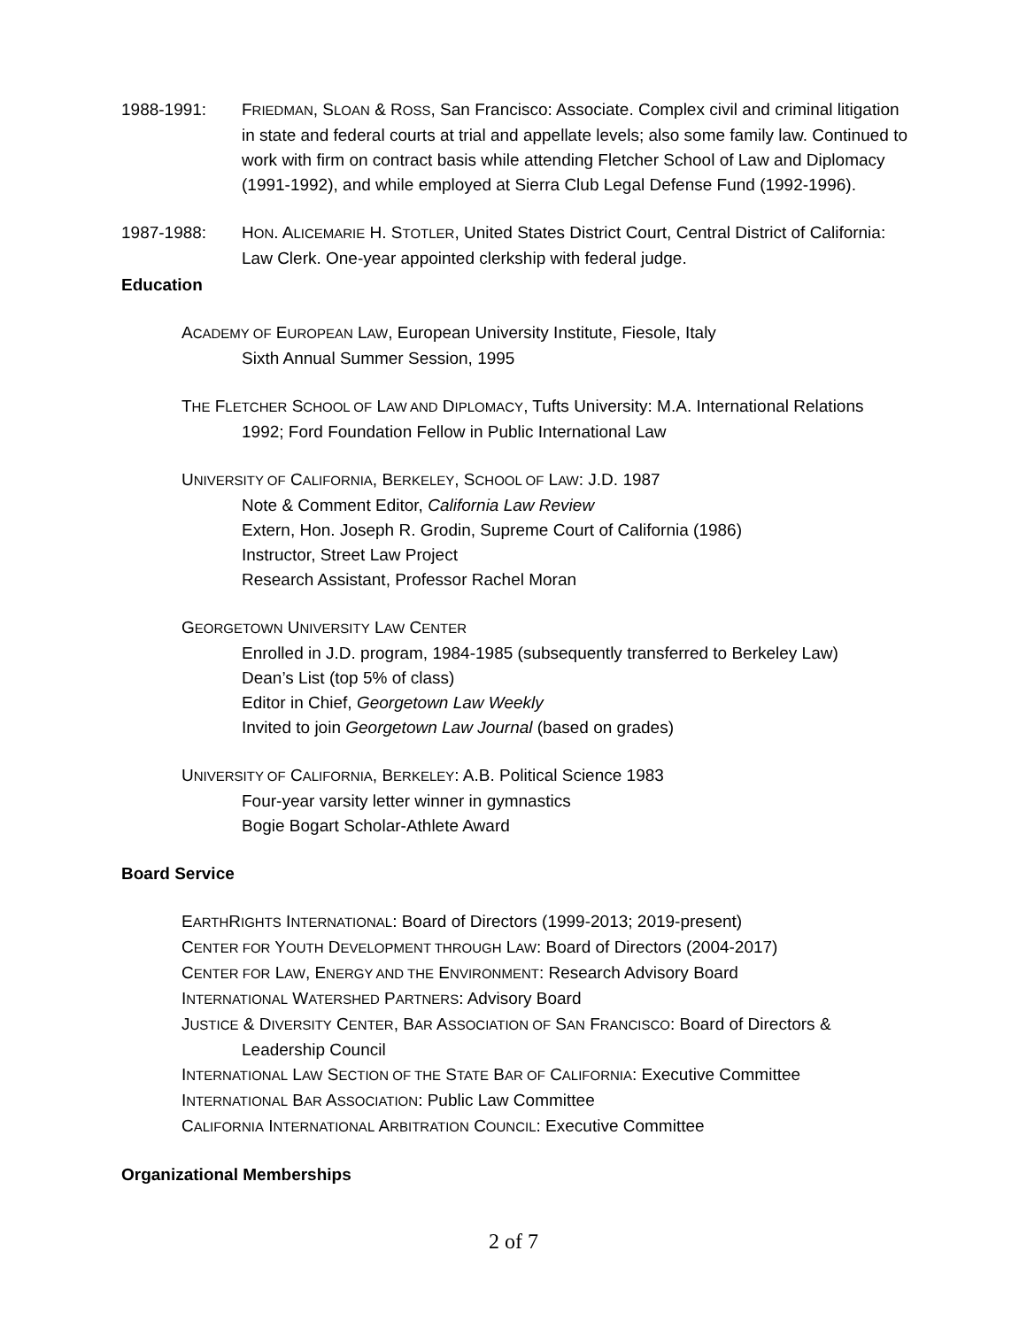1988-1991: FRIEDMAN, SLOAN & ROSS, San Francisco: Associate. Complex civil and criminal litigation in state and federal courts at trial and appellate levels; also some family law. Continued to work with firm on contract basis while attending Fletcher School of Law and Diplomacy (1991-1992), and while employed at Sierra Club Legal Defense Fund (1992-1996).
1987-1988: HON. ALICEMARIE H. STOTLER, United States District Court, Central District of California: Law Clerk. One-year appointed clerkship with federal judge.
Education
ACADEMY OF EUROPEAN LAW, European University Institute, Fiesole, Italy
Sixth Annual Summer Session, 1995
THE FLETCHER SCHOOL OF LAW AND DIPLOMACY, Tufts University: M.A. International Relations
1992; Ford Foundation Fellow in Public International Law
UNIVERSITY OF CALIFORNIA, BERKELEY, SCHOOL OF LAW: J.D. 1987
Note & Comment Editor, California Law Review
Extern, Hon. Joseph R. Grodin, Supreme Court of California (1986)
Instructor, Street Law Project
Research Assistant, Professor Rachel Moran
GEORGETOWN UNIVERSITY LAW CENTER
Enrolled in J.D. program, 1984-1985 (subsequently transferred to Berkeley Law)
Dean’s List (top 5% of class)
Editor in Chief, Georgetown Law Weekly
Invited to join Georgetown Law Journal (based on grades)
UNIVERSITY OF CALIFORNIA, BERKELEY: A.B. Political Science 1983
Four-year varsity letter winner in gymnastics
Bogie Bogart Scholar-Athlete Award
Board Service
EARTHRIGHTS INTERNATIONAL: Board of Directors (1999-2013; 2019-present)
CENTER FOR YOUTH DEVELOPMENT THROUGH LAW: Board of Directors (2004-2017)
CENTER FOR LAW, ENERGY AND THE ENVIRONMENT: Research Advisory Board
INTERNATIONAL WATERSHED PARTNERS: Advisory Board
JUSTICE & DIVERSITY CENTER, BAR ASSOCIATION OF SAN FRANCISCO: Board of Directors &
Leadership Council
INTERNATIONAL LAW SECTION OF THE STATE BAR OF CALIFORNIA: Executive Committee
INTERNATIONAL BAR ASSOCIATION: Public Law Committee
CALIFORNIA INTERNATIONAL ARBITRATION COUNCIL: Executive Committee
Organizational Memberships
2 of 7